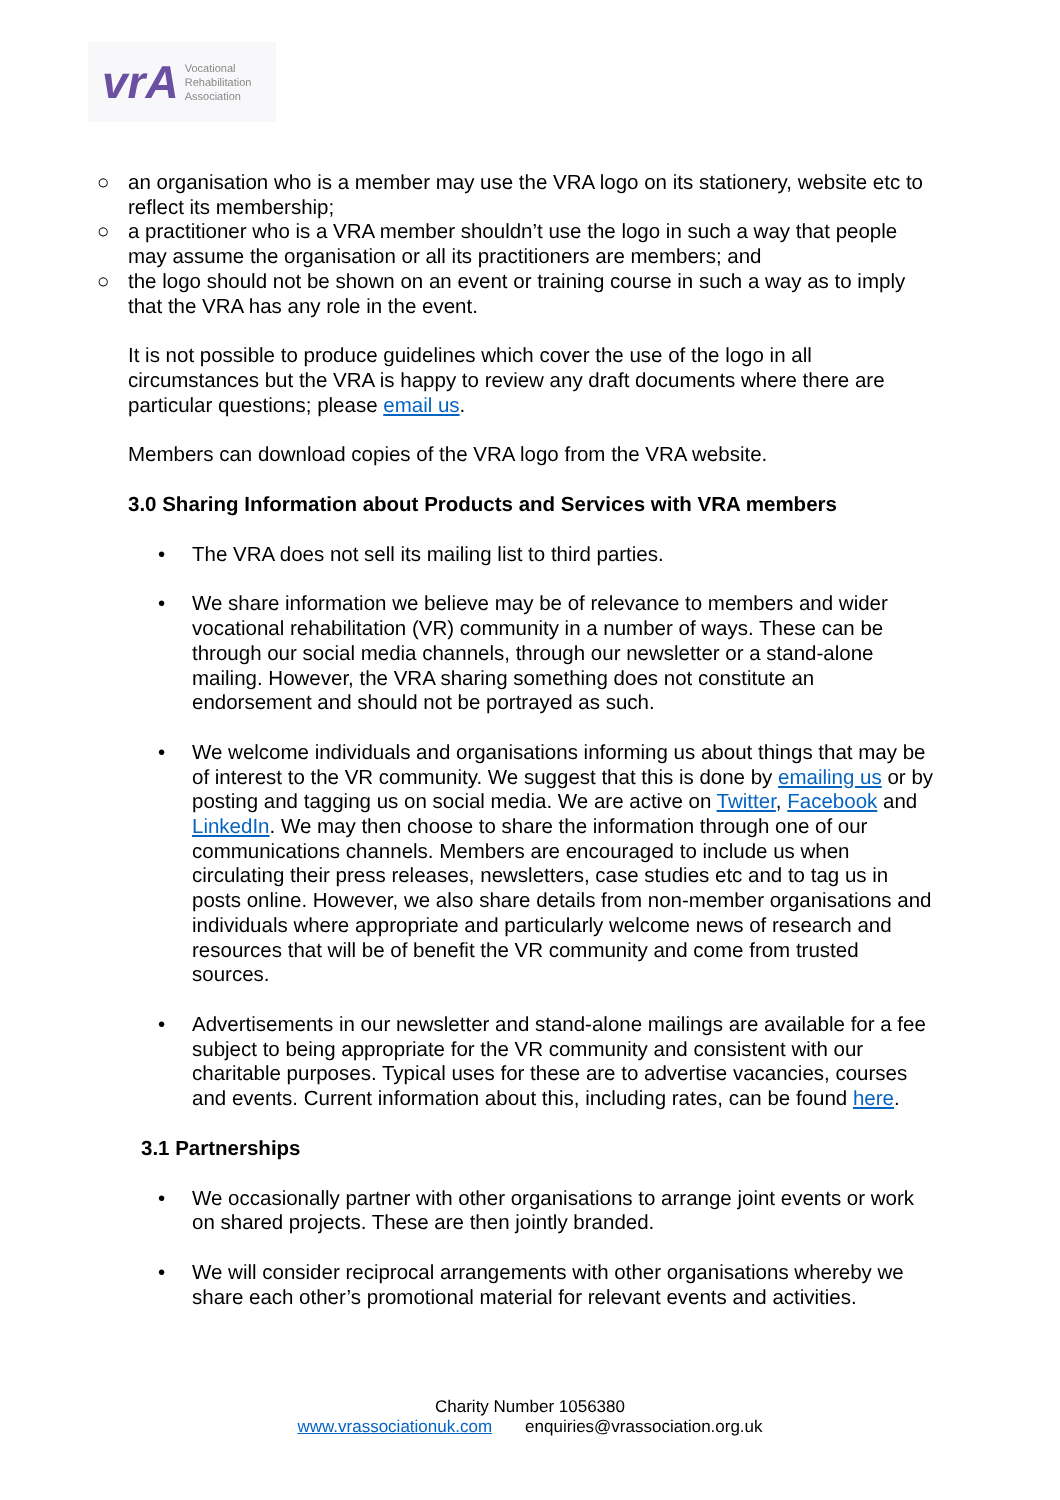vrA Vocational
Rehabilitation
Association
○ an organisation who is a member may use the VRA logo on its stationery, website etc to reflect its membership;
○ a practitioner who is a VRA member shouldn’t use the logo in such a way that people may assume the organisation or all its practitioners are members; and
○ the logo should not be shown on an event or training course in such a way as to imply that the VRA has any role in the event.
It is not possible to produce guidelines which cover the use of the logo in all circumstances but the VRA is happy to review any draft documents where there are particular questions; please email us.
Members can download copies of the VRA logo from the VRA website.
3.0 Sharing Information about Products and Services with VRA members
• The VRA does not sell its mailing list to third parties.
• We share information we believe may be of relevance to members and wider vocational rehabilitation (VR) community in a number of ways. These can be through our social media channels, through our newsletter or a stand-alone mailing. However, the VRA sharing something does not constitute an endorsement and should not be portrayed as such.
• We welcome individuals and organisations informing us about things that may be of interest to the VR community. We suggest that this is done by emailing us or by posting and tagging us on social media. We are active on Twitter, Facebook and LinkedIn. We may then choose to share the information through one of our communications channels. Members are encouraged to include us when circulating their press releases, newsletters, case studies etc and to tag us in posts online. However, we also share details from non-member organisations and individuals where appropriate and particularly welcome news of research and resources that will be of benefit the VR community and come from trusted sources.
• Advertisements in our newsletter and stand-alone mailings are available for a fee subject to being appropriate for the VR community and consistent with our charitable purposes. Typical uses for these are to advertise vacancies, courses and events. Current information about this, including rates, can be found here.
3.1 Partnerships
• We occasionally partner with other organisations to arrange joint events or work on shared projects. These are then jointly branded.
• We will consider reciprocal arrangements with other organisations whereby we share each other’s promotional material for relevant events and activities.
Charity Number 1056380
www.vrassociationuk.com enquiries@vrassociation.org.uk